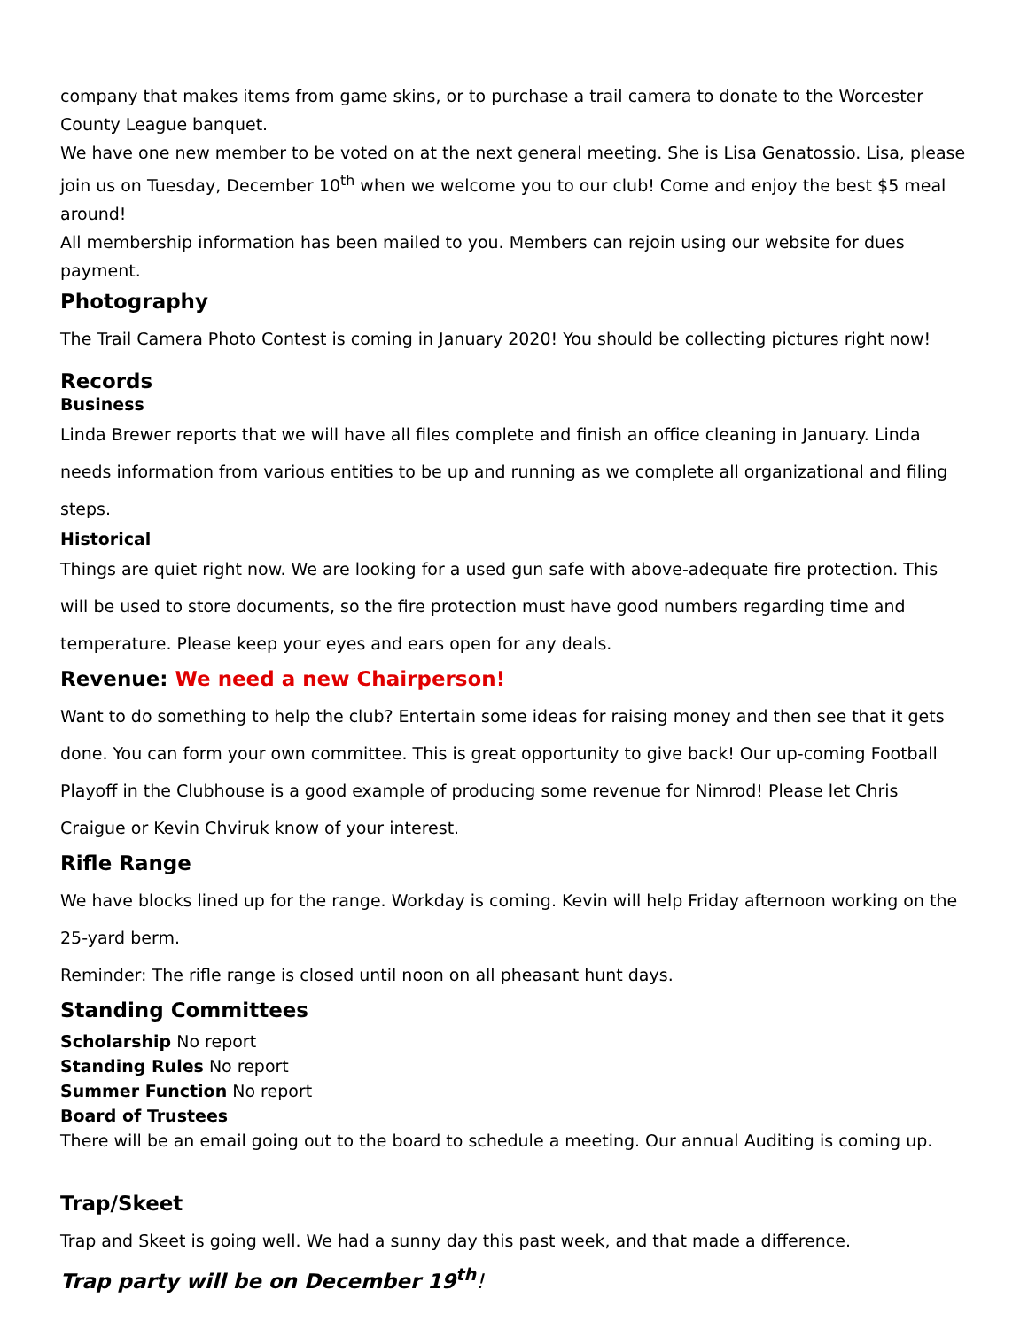company that makes items from game skins, or to purchase a trail camera to donate to the Worcester County League banquet.
We have one new member to be voted on at the next general meeting. She is Lisa Genatossio. Lisa, please join us on Tuesday, December 10<sup>th</sup> when we welcome you to our club! Come and enjoy the best $5 meal around!
All membership information has been mailed to you. Members can rejoin using our website for dues payment.
Photography
The Trail Camera Photo Contest is coming in January 2020! You should be collecting pictures right now!
Records
Business
Linda Brewer reports that we will have all files complete and finish an office cleaning in January. Linda needs information from various entities to be up and running as we complete all organizational and filing steps.
Historical
Things are quiet right now. We are looking for a used gun safe with above-adequate fire protection. This will be used to store documents, so the fire protection must have good numbers regarding time and temperature. Please keep your eyes and ears open for any deals.
Revenue: We need a new Chairperson!
Want to do something to help the club? Entertain some ideas for raising money and then see that it gets done. You can form your own committee. This is great opportunity to give back! Our up-coming Football Playoff in the Clubhouse is a good example of producing some revenue for Nimrod! Please let Chris Craigue or Kevin Chviruk know of your interest.
Rifle Range
We have blocks lined up for the range. Workday is coming. Kevin will help Friday afternoon working on the 25-yard berm.
Reminder: The rifle range is closed until noon on all pheasant hunt days.
Standing Committees
Scholarship No report
Standing Rules No report
Summer Function No report
Board of Trustees
There will be an email going out to the board to schedule a meeting. Our annual Auditing is coming up.
Trap/Skeet
Trap and Skeet is going well. We had a sunny day this past week, and that made a difference.
Trap party will be on December 19<sup>th</sup>!